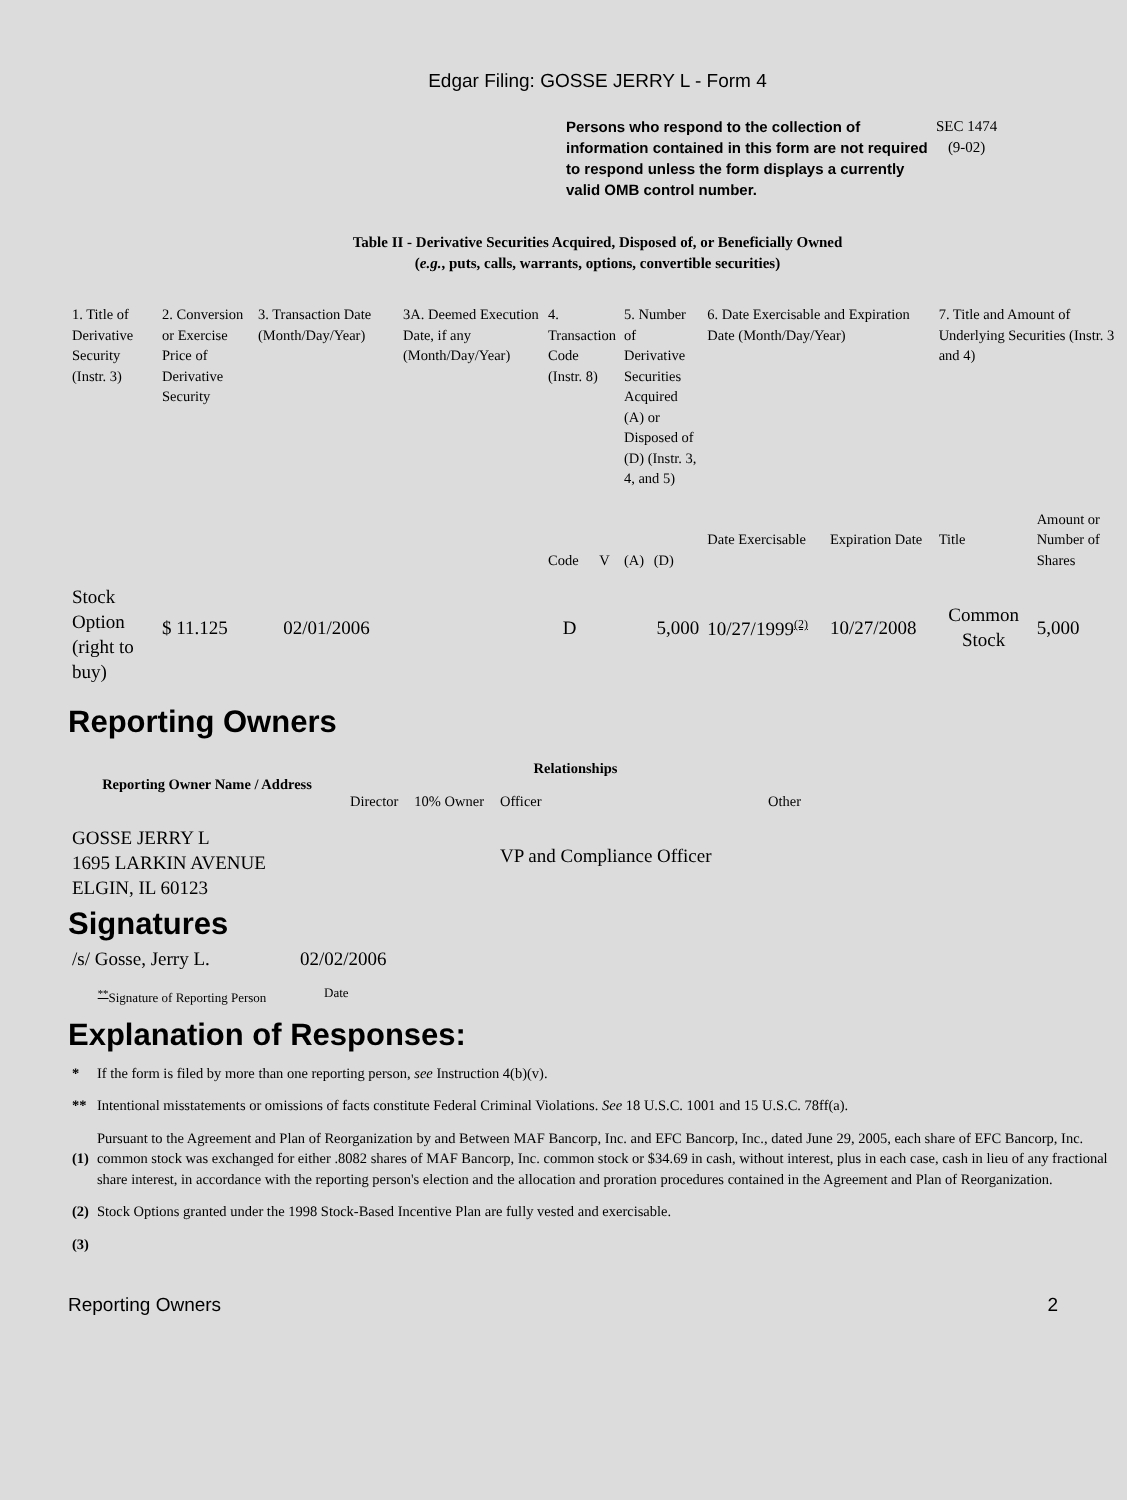Edgar Filing: GOSSE JERRY L - Form 4
Persons who respond to the collection of information contained in this form are not required to respond unless the form displays a currently valid OMB control number.
SEC 1474
(9-02)
Table II - Derivative Securities Acquired, Disposed of, or Beneficially Owned
(e.g., puts, calls, warrants, options, convertible securities)
| 1. Title of Derivative Security (Instr. 3) | 2. Conversion or Exercise Price of Derivative Security | 3. Transaction Date (Month/Day/Year) | 3A. Deemed Execution Date, if any (Month/Day/Year) | 4. Transaction Code (Instr. 8) | | 5. Number of Derivative Securities Acquired (A) or Disposed of (D) (Instr. 3, 4, and 5) | | 6. Date Exercisable and Expiration Date (Month/Day/Year) | | 7. Title and Amount of Underlying Securities (Instr. 3 and 4) | |
| | | | | Code | V | (A) | (D) | Date Exercisable | Expiration Date | Title | Amount or Number of Shares |
| Stock Option (right to buy) | $ 11.125 | 02/01/2006 | | D | | | 5,000 | 10/27/1999<sup>(2)</sup> | 10/27/2008 | Common Stock | 5,000 |
Reporting Owners
| Reporting Owner Name / Address | Relationships | | | |
| --- | --- | --- | --- | --- |
| | Director | 10% Owner | Officer | Other |
| GOSSE JERRY L 1695 LARKIN AVENUE ELGIN, IL 60123 | | | VP and Compliance Officer | |
Signatures
| /s/ Gosse, Jerry L. | 02/02/2006 |
| <sup>**</sup> Signature of Reporting Person | Date |
Explanation of Responses:
| * | If the form is filed by more than one reporting person, see Instruction 4(b)(v). |
| ** | Intentional misstatements or omissions of facts constitute Federal Criminal Violations. See 18 U.S.C. 1001 and 15 U.S.C. 78ff(a). |
| (1) | Pursuant to the Agreement and Plan of Reorganization by and Between MAF Bancorp, Inc. and EFC Bancorp, Inc., dated June 29, 2005, each share of EFC Bancorp, Inc. common stock was exchanged for either .8082 shares of MAF Bancorp, Inc. common stock or $34.69 in cash, without interest, plus in each case, cash in lieu of any fractional share interest, in accordance with the reporting person's election and the allocation and proration procedures contained in the Agreement and Plan of Reorganization. |
| (2) | Stock Options granted under the 1998 Stock-Based Incentive Plan are fully vested and exercisable. |
| (3) | |
Reporting Owners 2